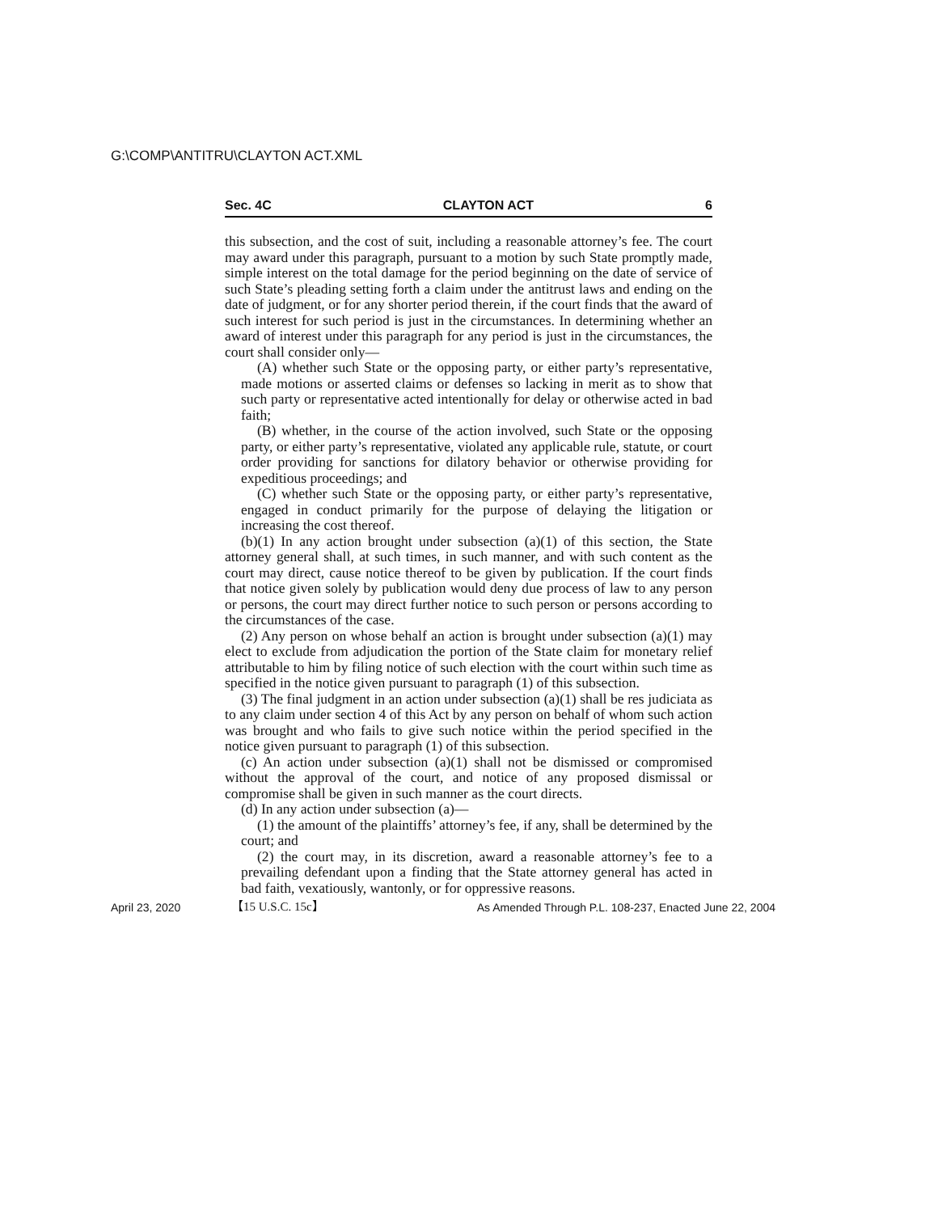G:\COMP\ANTITRU\CLAYTON ACT.XML
Sec. 4C CLAYTON ACT 6
this subsection, and the cost of suit, including a reasonable attorney’s fee. The court may award under this paragraph, pursuant to a motion by such State promptly made, simple interest on the total damage for the period beginning on the date of service of such State’s pleading setting forth a claim under the antitrust laws and ending on the date of judgment, or for any shorter period therein, if the court finds that the award of such interest for such period is just in the circumstances. In determining whether an award of interest under this paragraph for any period is just in the circumstances, the court shall consider only—
(A) whether such State or the opposing party, or either party’s representative, made motions or asserted claims or defenses so lacking in merit as to show that such party or representative acted intentionally for delay or otherwise acted in bad faith;
(B) whether, in the course of the action involved, such State or the opposing party, or either party’s representative, violated any applicable rule, statute, or court order providing for sanctions for dilatory behavior or otherwise providing for expeditious proceedings; and
(C) whether such State or the opposing party, or either party’s representative, engaged in conduct primarily for the purpose of delaying the litigation or increasing the cost thereof.
(b)(1) In any action brought under subsection (a)(1) of this section, the State attorney general shall, at such times, in such manner, and with such content as the court may direct, cause notice thereof to be given by publication. If the court finds that notice given solely by publication would deny due process of law to any person or persons, the court may direct further notice to such person or persons according to the circumstances of the case.
(2) Any person on whose behalf an action is brought under subsection (a)(1) may elect to exclude from adjudication the portion of the State claim for monetary relief attributable to him by filing notice of such election with the court within such time as specified in the notice given pursuant to paragraph (1) of this subsection.
(3) The final judgment in an action under subsection (a)(1) shall be res judiciata as to any claim under section 4 of this Act by any person on behalf of whom such action was brought and who fails to give such notice within the period specified in the notice given pursuant to paragraph (1) of this subsection.
(c) An action under subsection (a)(1) shall not be dismissed or compromised without the approval of the court, and notice of any proposed dismissal or compromise shall be given in such manner as the court directs.
(d) In any action under subsection (a)—
(1) the amount of the plaintiffs’ attorney’s fee, if any, shall be determined by the court; and
(2) the court may, in its discretion, award a reasonable attorney’s fee to a prevailing defendant upon a finding that the State attorney general has acted in bad faith, vexatiously, wantonly, or for oppressive reasons.
【15 U.S.C. 15c】
April 23, 2020 As Amended Through P.L. 108-237, Enacted June 22, 2004